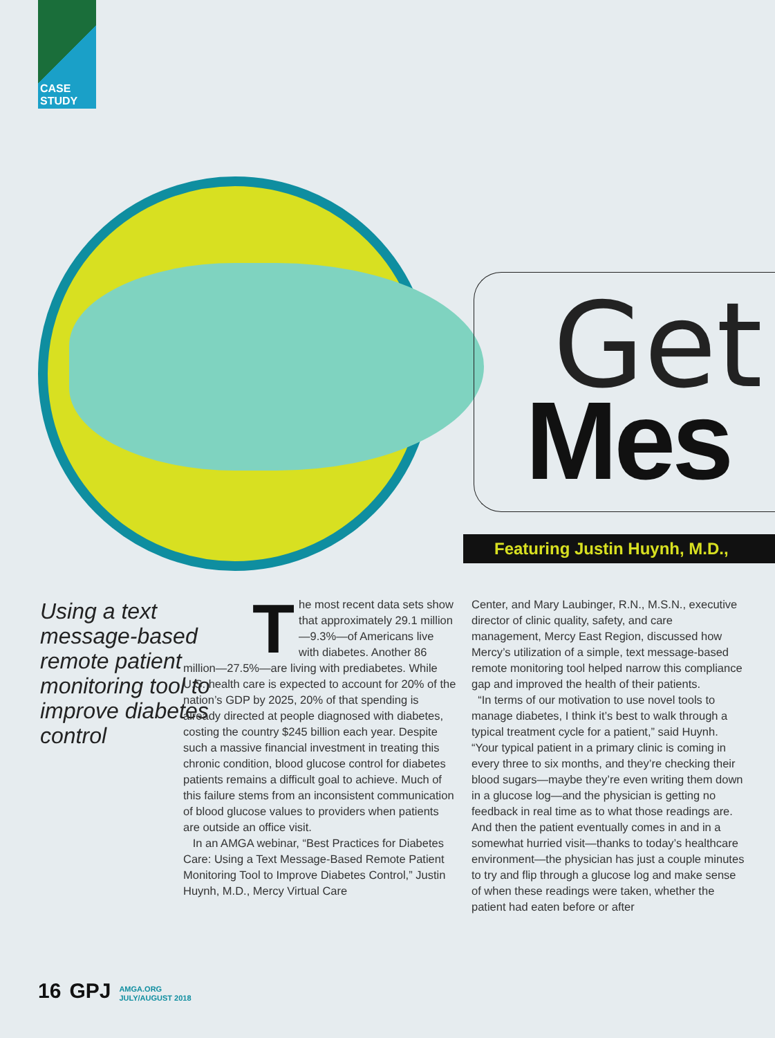CASE STUDY
Get
Mes
Featuring Justin Huynh, M.D.,
Using a text message-based remote patient monitoring tool to improve diabetes control
The most recent data sets show that approximately 29.1 million —9.3%—of Americans live with diabetes. Another 86 million—27.5%—are living with prediabetes. While U.S. health care is expected to account for 20% of the nation’s GDP by 2025, 20% of that spending is already directed at people diagnosed with diabetes, costing the country $245 billion each year. Despite such a massive financial investment in treating this chronic condition, blood glucose control for diabetes patients remains a difficult goal to achieve. Much of this failure stems from an inconsistent communication of blood glucose values to providers when patients are outside an office visit.
In an AMGA webinar, “Best Practices for Diabetes Care: Using a Text Message-Based Remote Patient Monitoring Tool to Improve Diabetes Control,” Justin Huynh, M.D., Mercy Virtual Care
Center, and Mary Laubinger, R.N., M.S.N., executive director of clinic quality, safety, and care management, Mercy East Region, discussed how Mercy’s utilization of a simple, text message-based remote monitoring tool helped narrow this compliance gap and improved the health of their patients.
“In terms of our motivation to use novel tools to manage diabetes, I think it’s best to walk through a typical treatment cycle for a patient,” said Huynh. “Your typical patient in a primary clinic is coming in every three to six months, and they’re checking their blood sugars—maybe they’re even writing them down in a glucose log—and the physician is getting no feedback in real time as to what those readings are. And then the patient eventually comes in and in a somewhat hurried visit—thanks to today’s healthcare environment—the physician has just a couple minutes to try and flip through a glucose log and make sense of when these readings were taken, whether the patient had eaten before or after
16 GPJ AMGA.ORG
JULY/AUGUST 2018